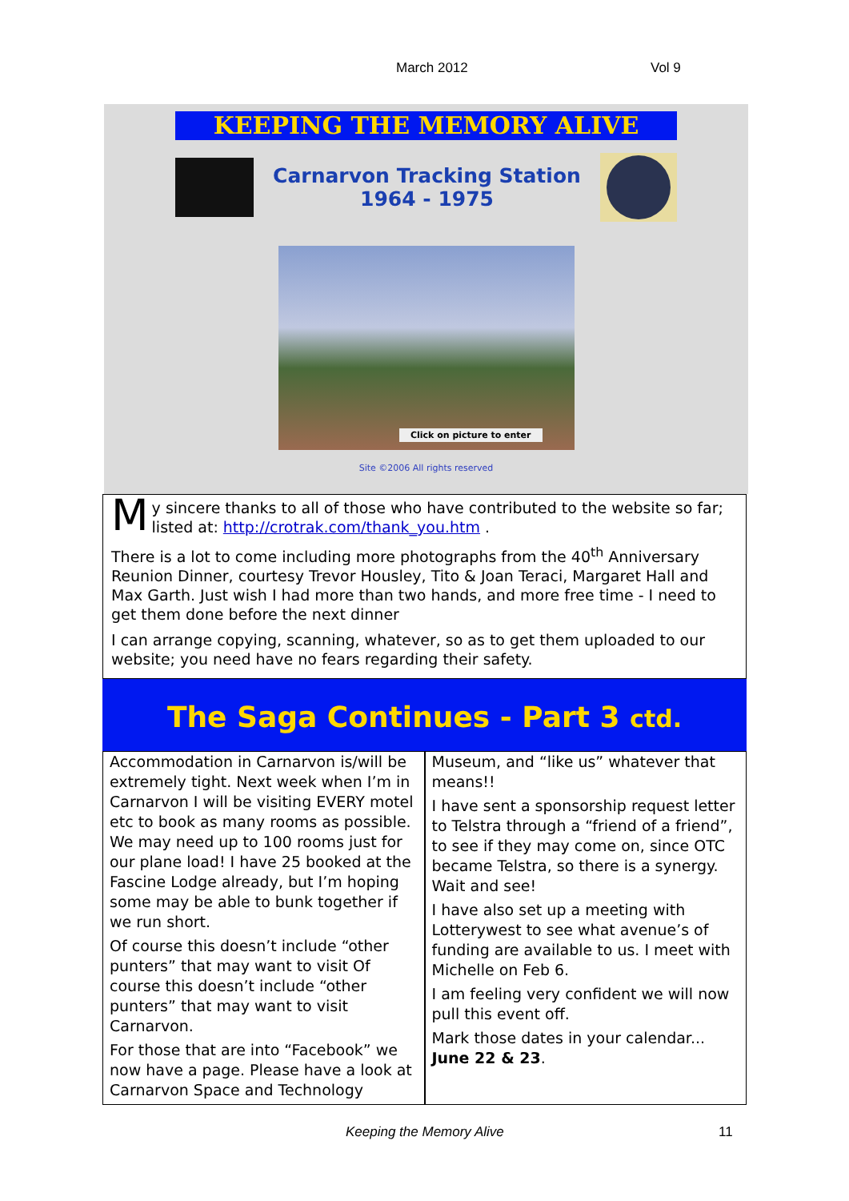March 2012 Vol 9
KEEPING THE MEMORY ALIVE
Carnarvon Tracking Station
1964 - 1975
Click on picture to enter
Site ©2006 All rights reserved
My sincere thanks to all of those who have contributed to the website so far; listed at: http://crotrak.com/thank_you.htm .
There is a lot to come including more photographs from the 40<sup>th</sup> Anniversary Reunion Dinner, courtesy Trevor Housley, Tito & Joan Teraci, Margaret Hall and Max Garth. Just wish I had more than two hands, and more free time - I need to get them done before the next dinner
I can arrange copying, scanning, whatever, so as to get them uploaded to our website; you need have no fears regarding their safety.
The Saga Continues - Part 3 ctd.
Accommodation in Carnarvon is/will be extremely tight. Next week when I’m in Carnarvon I will be visiting EVERY motel etc to book as many rooms as possible. We may need up to 100 rooms just for our plane load! I have 25 booked at the Fascine Lodge already, but I’m hoping some may be able to bunk together if we run short.
Of course this doesn’t include “other punters” that may want to visit Of course this doesn’t include “other punters” that may want to visit Carnarvon.
For those that are into “Facebook” we now have a page. Please have a look at Carnarvon Space and Technology
Museum, and “like us” whatever that means!!
I have sent a sponsorship request letter to Telstra through a “friend of a friend”, to see if they may come on, since OTC became Telstra, so there is a synergy. Wait and see!
I have also set up a meeting with Lotterywest to see what avenue’s of funding are available to us. I meet with Michelle on Feb 6.
I am feeling very confident we will now pull this event off.
Mark those dates in your calendar... June 22 & 23.
Keeping the Memory Alive 11